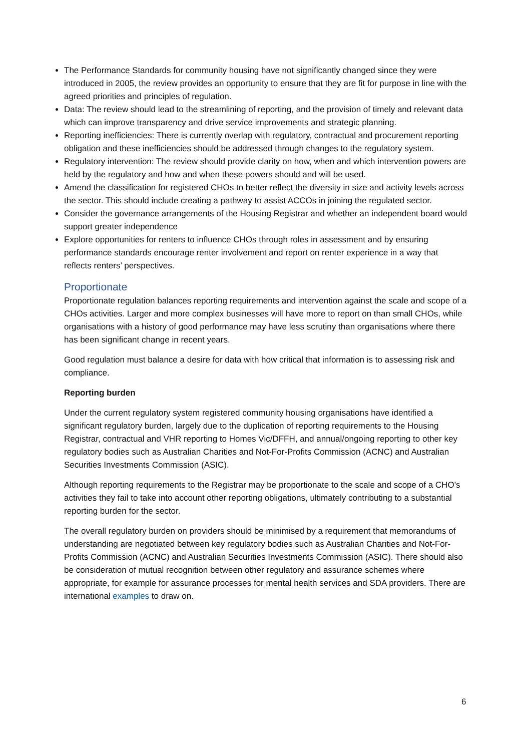The Performance Standards for community housing have not significantly changed since they were introduced in 2005, the review provides an opportunity to ensure that they are fit for purpose in line with the agreed priorities and principles of regulation.
Data: The review should lead to the streamlining of reporting, and the provision of timely and relevant data which can improve transparency and drive service improvements and strategic planning.
Reporting inefficiencies: There is currently overlap with regulatory, contractual and procurement reporting obligation and these inefficiencies should be addressed through changes to the regulatory system.
Regulatory intervention: The review should provide clarity on how, when and which intervention powers are held by the regulatory and how and when these powers should and will be used.
Amend the classification for registered CHOs to better reflect the diversity in size and activity levels across the sector. This should include creating a pathway to assist ACCOs in joining the regulated sector.
Consider the governance arrangements of the Housing Registrar and whether an independent board would support greater independence
Explore opportunities for renters to influence CHOs through roles in assessment and by ensuring performance standards encourage renter involvement and report on renter experience in a way that reflects renters’ perspectives.
Proportionate
Proportionate regulation balances reporting requirements and intervention against the scale and scope of a CHOs activities. Larger and more complex businesses will have more to report on than small CHOs, while organisations with a history of good performance may have less scrutiny than organisations where there has been significant change in recent years.
Good regulation must balance a desire for data with how critical that information is to assessing risk and compliance.
Reporting burden
Under the current regulatory system registered community housing organisations have identified a significant regulatory burden, largely due to the duplication of reporting requirements to the Housing Registrar, contractual and VHR reporting to Homes Vic/DFFH, and annual/ongoing reporting to other key regulatory bodies such as Australian Charities and Not-For-Profits Commission (ACNC) and Australian Securities Investments Commission (ASIC).
Although reporting requirements to the Registrar may be proportionate to the scale and scope of a CHO’s activities they fail to take into account other reporting obligations, ultimately contributing to a substantial reporting burden for the sector.
The overall regulatory burden on providers should be minimised by a requirement that memorandums of understanding are negotiated between key regulatory bodies such as Australian Charities and Not-For-Profits Commission (ACNC) and Australian Securities Investments Commission (ASIC). There should also be consideration of mutual recognition between other regulatory and assurance schemes where appropriate, for example for assurance processes for mental health services and SDA providers. There are international examples to draw on.
6